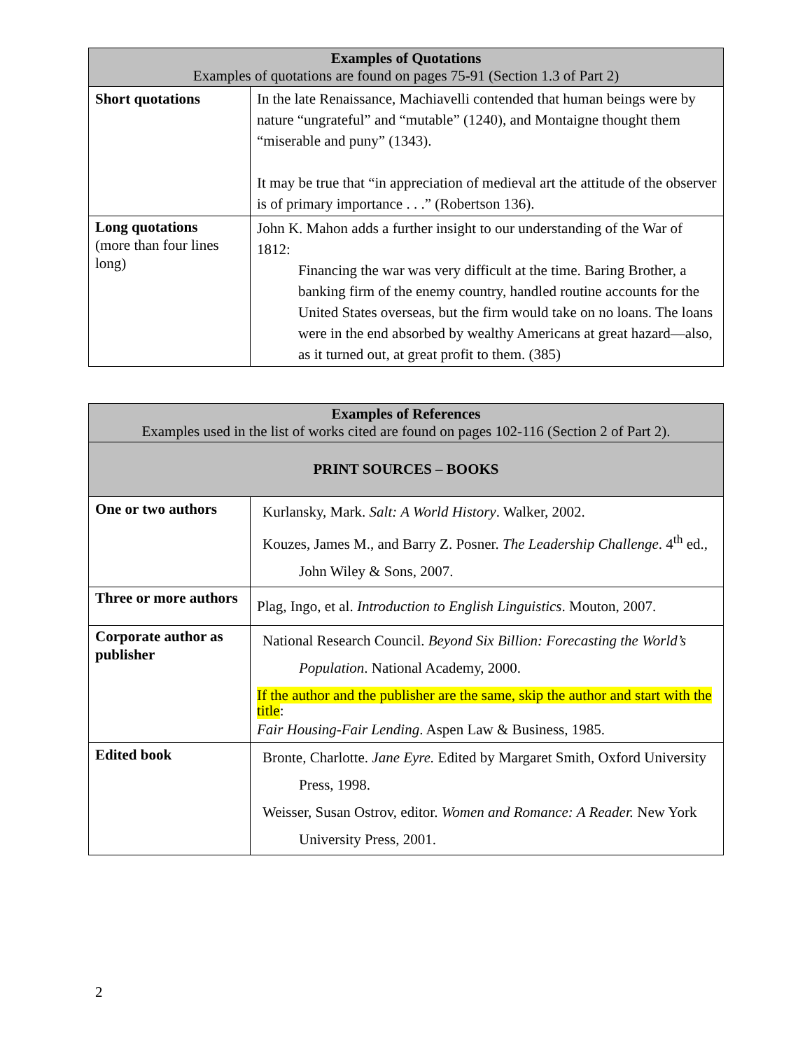| Examples of Quotations Examples of quotations are found on pages 75-91 (Section 1.3 of Part 2) | |
| --- | --- |
| Short quotations | In the late Renaissance, Machiavelli contended that human beings were by nature “ungrateful” and “mutable” (1240), and Montaigne thought them “miserable and puny” (1343). It may be true that “in appreciation of medieval art the attitude of the observer is of primary importance . . .” (Robertson 136). |
| Long quotations (more than four lines long) | John K. Mahon adds a further insight to our understanding of the War of 1812: Financing the war was very difficult at the time. Baring Brother, a banking firm of the enemy country, handled routine accounts for the United States overseas, but the firm would take on no loans. The loans were in the end absorbed by wealthy Americans at great hazard—also, as it turned out, at great profit to them. (385) |
| Examples of References Examples used in the list of works cited are found on pages 102-116 (Section 2 of Part 2). | |
| --- | --- |
| PRINT SOURCES – BOOKS | |
| One or two authors | Kurlansky, Mark. Salt: A World History . Walker, 2002. Kouzes, James M., and Barry Z. Posner. The Leadership Challenge . 4<sup>th</sup> ed., John Wiley & Sons, 2007. |
| Three or more authors | Plag, Ingo, et al. Introduction to English Linguistics . Mouton, 2007. |
| Corporate author as publisher | National Research Council. Beyond Six Billion: Forecasting the World’s Population . National Academy, 2000. If the author and the publisher are the same, skip the author and start with the title : Fair Housing-Fair Lending . Aspen Law & Business, 1985. |
| Edited book | Bronte, Charlotte. Jane Eyre. Edited by Margaret Smith, Oxford University Press, 1998. Weisser, Susan Ostrov, editor. Women and Romance: A Reader. New York University Press, 2001. |
2